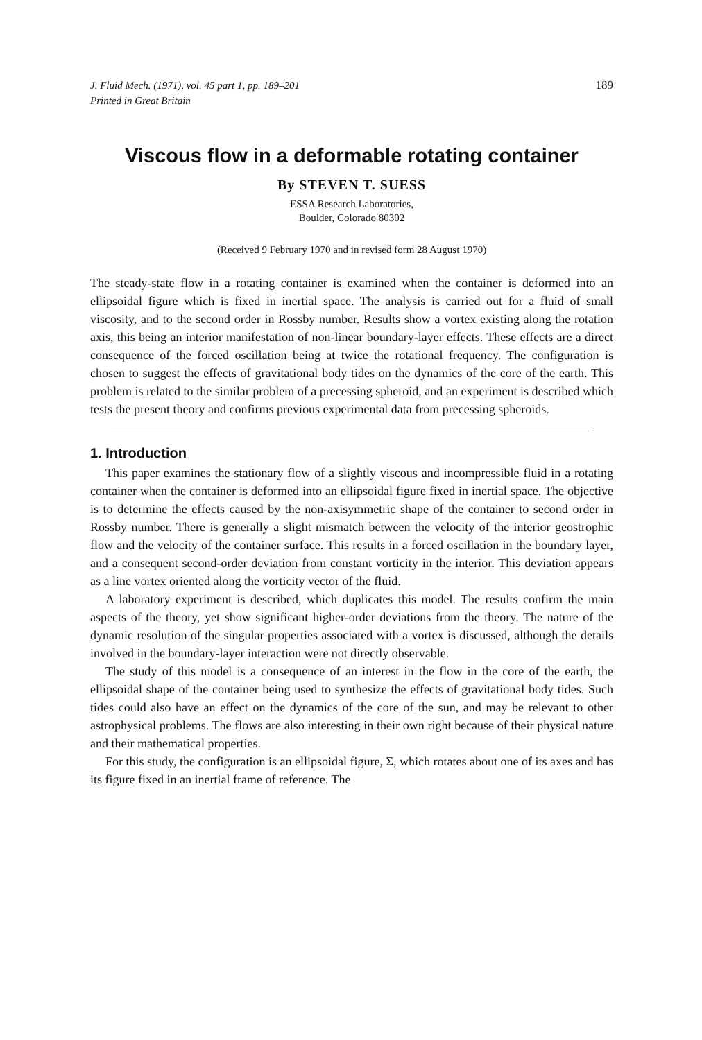J. Fluid Mech. (1971), vol. 45 part 1, pp. 189–201
Printed in Great Britain
189
Viscous flow in a deformable rotating container
By STEVEN T. SUESS
ESSA Research Laboratories,
Boulder, Colorado 80302
(Received 9 February 1970 and in revised form 28 August 1970)
The steady-state flow in a rotating container is examined when the container is deformed into an ellipsoidal figure which is fixed in inertial space. The analysis is carried out for a fluid of small viscosity, and to the second order in Rossby number. Results show a vortex existing along the rotation axis, this being an interior manifestation of non-linear boundary-layer effects. These effects are a direct consequence of the forced oscillation being at twice the rotational frequency. The configuration is chosen to suggest the effects of gravitational body tides on the dynamics of the core of the earth. This problem is related to the similar problem of a precessing spheroid, and an experiment is described which tests the present theory and confirms previous experimental data from precessing spheroids.
1. Introduction
This paper examines the stationary flow of a slightly viscous and incompressible fluid in a rotating container when the container is deformed into an ellipsoidal figure fixed in inertial space. The objective is to determine the effects caused by the non-axisymmetric shape of the container to second order in Rossby number. There is generally a slight mismatch between the velocity of the interior geostrophic flow and the velocity of the container surface. This results in a forced oscillation in the boundary layer, and a consequent second-order deviation from constant vorticity in the interior. This deviation appears as a line vortex oriented along the vorticity vector of the fluid.
A laboratory experiment is described, which duplicates this model. The results confirm the main aspects of the theory, yet show significant higher-order deviations from the theory. The nature of the dynamic resolution of the singular properties associated with a vortex is discussed, although the details involved in the boundary-layer interaction were not directly observable.
The study of this model is a consequence of an interest in the flow in the core of the earth, the ellipsoidal shape of the container being used to synthesize the effects of gravitational body tides. Such tides could also have an effect on the dynamics of the core of the sun, and may be relevant to other astrophysical problems. The flows are also interesting in their own right because of their physical nature and their mathematical properties.
For this study, the configuration is an ellipsoidal figure, Σ, which rotates about one of its axes and has its figure fixed in an inertial frame of reference. The